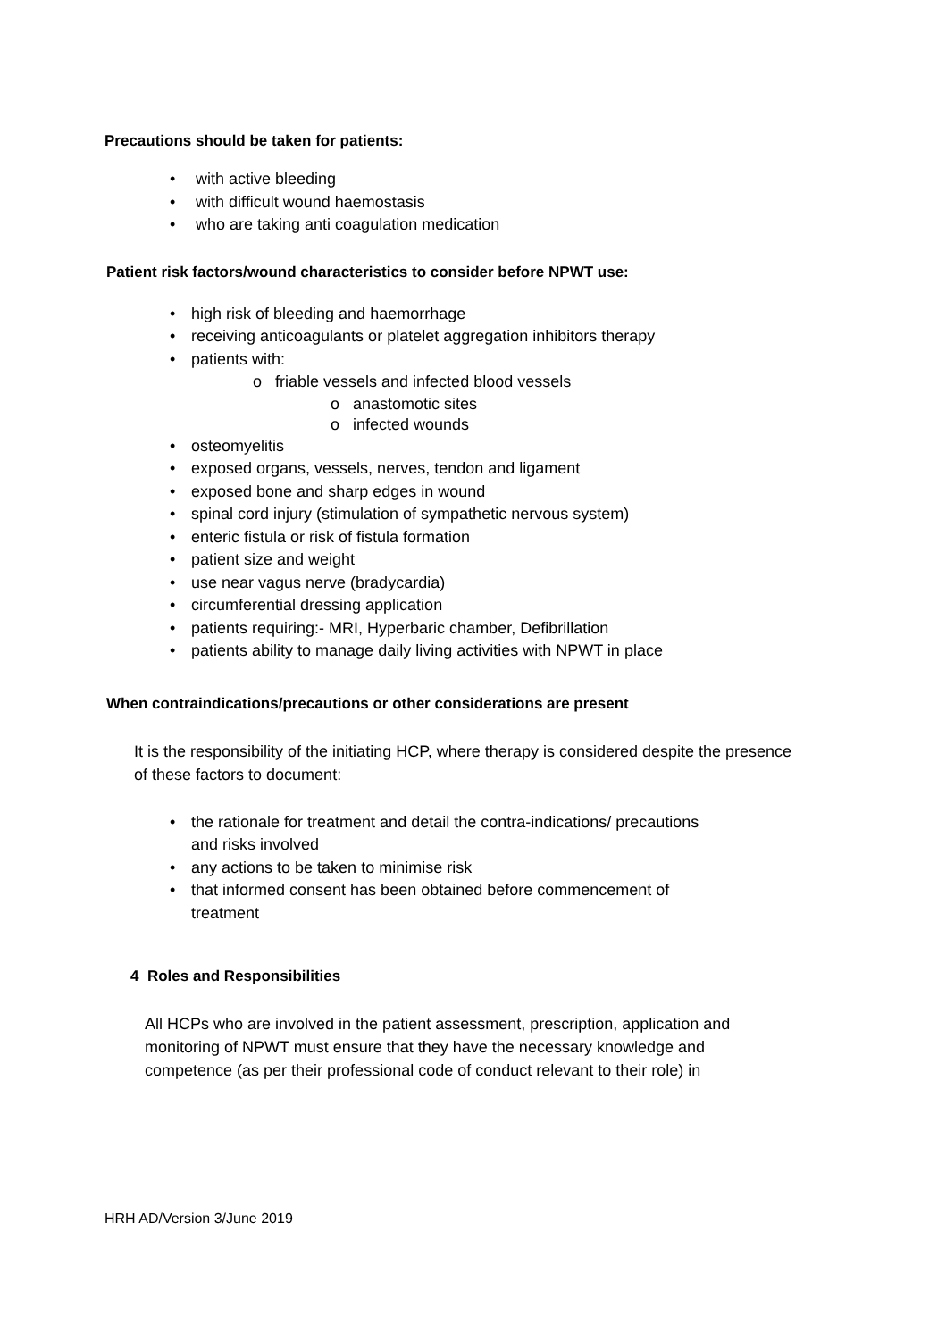Precautions should be taken for patients:
• with active bleeding
• with difficult wound haemostasis
• who are taking anti coagulation medication
Patient risk factors/wound characteristics to consider before NPWT use:
• high risk of bleeding and haemorrhage
• receiving anticoagulants or platelet aggregation inhibitors therapy
• patients with:
o friable vessels and infected blood vessels
o anastomotic sites
o infected wounds
• osteomyelitis
• exposed organs, vessels, nerves, tendon and ligament
• exposed bone and sharp edges in wound
• spinal cord injury (stimulation of sympathetic nervous system)
• enteric fistula or risk of fistula formation
• patient size and weight
• use near vagus nerve (bradycardia)
• circumferential dressing application
• patients requiring:- MRI, Hyperbaric chamber, Defibrillation
• patients ability to manage daily living activities with NPWT in place
When contraindications/precautions or other considerations are present
It is the responsibility of the initiating HCP, where therapy is considered despite the presence of these factors to document:
• the rationale for treatment and detail the contra-indications/ precautions and risks involved
• any actions to be taken to minimise risk
• that informed consent has been obtained before commencement of treatment
4 Roles and Responsibilities
All HCPs who are involved in the patient assessment, prescription, application and monitoring of NPWT must ensure that they have the necessary knowledge and competence (as per their professional code of conduct relevant to their role) in
HRH AD/Version 3/June 2019